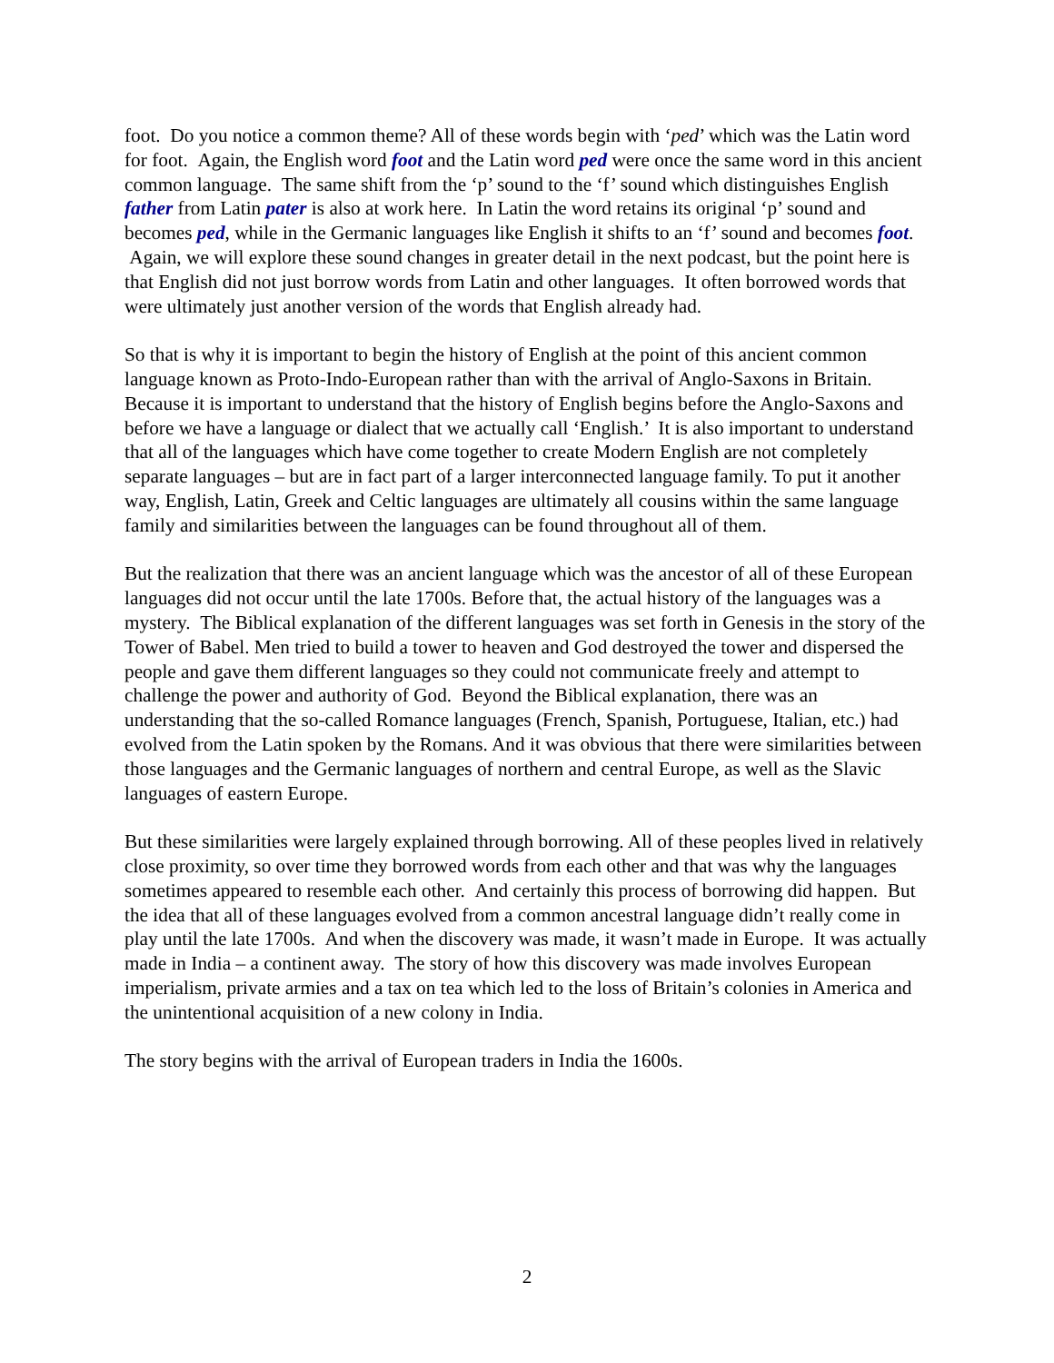foot. Do you notice a common theme? All of these words begin with ‘ped’ which was the Latin word for foot. Again, the English word foot and the Latin word ped were once the same word in this ancient common language. The same shift from the ‘p’ sound to the ‘f’ sound which distinguishes English father from Latin pater is also at work here. In Latin the word retains its original ‘p’ sound and becomes ped, while in the Germanic languages like English it shifts to an ‘f’ sound and becomes foot. Again, we will explore these sound changes in greater detail in the next podcast, but the point here is that English did not just borrow words from Latin and other languages. It often borrowed words that were ultimately just another version of the words that English already had.
So that is why it is important to begin the history of English at the point of this ancient common language known as Proto-Indo-European rather than with the arrival of Anglo-Saxons in Britain. Because it is important to understand that the history of English begins before the Anglo-Saxons and before we have a language or dialect that we actually call ‘English.’ It is also important to understand that all of the languages which have come together to create Modern English are not completely separate languages – but are in fact part of a larger interconnected language family. To put it another way, English, Latin, Greek and Celtic languages are ultimately all cousins within the same language family and similarities between the languages can be found throughout all of them.
But the realization that there was an ancient language which was the ancestor of all of these European languages did not occur until the late 1700s. Before that, the actual history of the languages was a mystery. The Biblical explanation of the different languages was set forth in Genesis in the story of the Tower of Babel. Men tried to build a tower to heaven and God destroyed the tower and dispersed the people and gave them different languages so they could not communicate freely and attempt to challenge the power and authority of God. Beyond the Biblical explanation, there was an understanding that the so-called Romance languages (French, Spanish, Portuguese, Italian, etc.) had evolved from the Latin spoken by the Romans. And it was obvious that there were similarities between those languages and the Germanic languages of northern and central Europe, as well as the Slavic languages of eastern Europe.
But these similarities were largely explained through borrowing. All of these peoples lived in relatively close proximity, so over time they borrowed words from each other and that was why the languages sometimes appeared to resemble each other. And certainly this process of borrowing did happen. But the idea that all of these languages evolved from a common ancestral language didn’t really come in play until the late 1700s. And when the discovery was made, it wasn’t made in Europe. It was actually made in India – a continent away. The story of how this discovery was made involves European imperialism, private armies and a tax on tea which led to the loss of Britain’s colonies in America and the unintentional acquisition of a new colony in India.
The story begins with the arrival of European traders in India the 1600s.
2